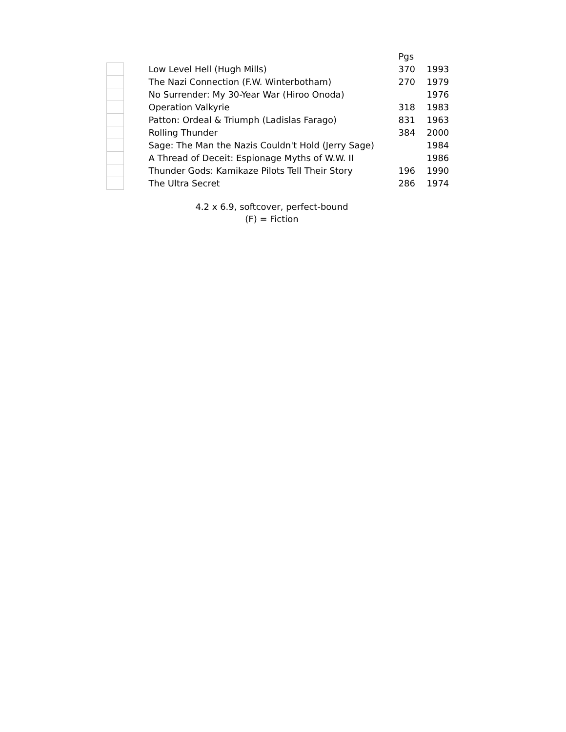| | | | Pgs | |
| --- | --- | --- | --- | --- |
| | | Low Level Hell (Hugh Mills) | 370 | 1993 |
| | | The Nazi Connection (F.W. Winterbotham) | 270 | 1979 |
| | | No Surrender: My 30-Year War (Hiroo Onoda) | | 1976 |
| | | Operation Valkyrie | 318 | 1983 |
| | | Patton: Ordeal & Triumph (Ladislas Farago) | 831 | 1963 |
| | | Rolling Thunder | 384 | 2000 |
| | | Sage: The Man the Nazis Couldn't Hold (Jerry Sage) | | 1984 |
| | | A Thread of Deceit: Espionage Myths of W.W. II | | 1986 |
| | | Thunder Gods: Kamikaze Pilots Tell Their Story | 196 | 1990 |
| | | The Ultra Secret | 286 | 1974 |
4.2 x 6.9, softcover, perfect-bound
(F) = Fiction